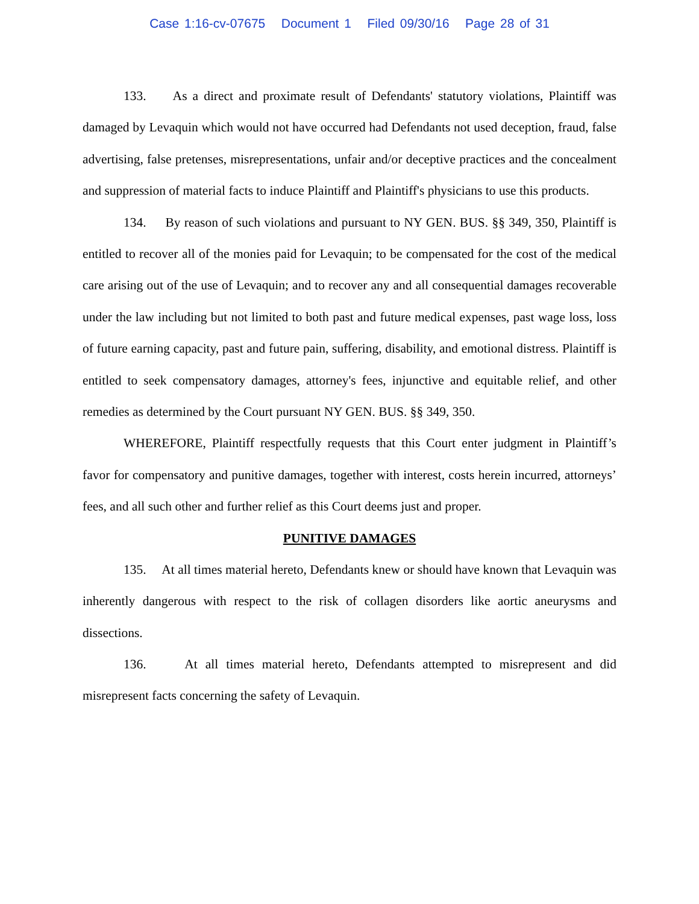Case 1:16-cv-07675 Document 1 Filed 09/30/16 Page 28 of 31
133. As a direct and proximate result of Defendants' statutory violations, Plaintiff was damaged by Levaquin which would not have occurred had Defendants not used deception, fraud, false advertising, false pretenses, misrepresentations, unfair and/or deceptive practices and the concealment and suppression of material facts to induce Plaintiff and Plaintiff's physicians to use this products.
134. By reason of such violations and pursuant to NY GEN. BUS. §§ 349, 350, Plaintiff is entitled to recover all of the monies paid for Levaquin; to be compensated for the cost of the medical care arising out of the use of Levaquin; and to recover any and all consequential damages recoverable under the law including but not limited to both past and future medical expenses, past wage loss, loss of future earning capacity, past and future pain, suffering, disability, and emotional distress. Plaintiff is entitled to seek compensatory damages, attorney's fees, injunctive and equitable relief, and other remedies as determined by the Court pursuant NY GEN. BUS. §§ 349, 350.
WHEREFORE, Plaintiff respectfully requests that this Court enter judgment in Plaintiff’s favor for compensatory and punitive damages, together with interest, costs herein incurred, attorneys’ fees, and all such other and further relief as this Court deems just and proper.
PUNITIVE DAMAGES
135. At all times material hereto, Defendants knew or should have known that Levaquin was inherently dangerous with respect to the risk of collagen disorders like aortic aneurysms and dissections.
136. At all times material hereto, Defendants attempted to misrepresent and did misrepresent facts concerning the safety of Levaquin.